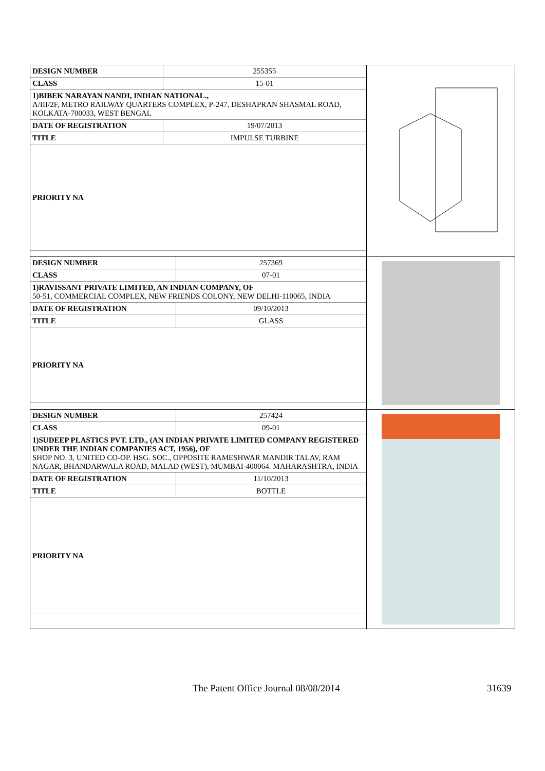| / DESIGN NUMBER / 255355 / / CLASS / 15-01 / / 1)BIBEK NARAYAN NANDI, INDIAN NATIONAL., A/III/2F, METRO RAILWAY QUARTERS COMPLEX, P-247, DESHAPRAN SHASMAL ROAD, KOLKATA-700033, WEST BENGAL / / / DATE OF REGISTRATION / 19/07/2013 / / TITLE / IMPULSE TURBINE / / PRIORITY NA / / | |
| / DESIGN NUMBER / 257369 / / CLASS / 07-01 / / 1)RAVISSANT PRIVATE LIMITED, AN INDIAN COMPANY, OF 50-51, COMMERCIAL COMPLEX, NEW FRIENDS COLONY, NEW DELHI-110065, INDIA / / / DATE OF REGISTRATION / 09/10/2013 / / TITLE / GLASS / / PRIORITY NA / / | |
| / DESIGN NUMBER / 257424 / / CLASS / 09-01 / / 1)SUDEEP PLASTICS PVT. LTD., (AN INDIAN PRIVATE LIMITED COMPANY REGISTERED UNDER THE INDIAN COMPANIES ACT, 1956), OF SHOP NO. 3, UNITED CO-OP. HSG. SOC., OPPOSITE RAMESHWAR MANDIR TALAV, RAM NAGAR, BHANDARWALA ROAD, MALAD (WEST), MUMBAI-400064. MAHARASHTRA, INDIA / / / DATE OF REGISTRATION / 11/10/2013 / / TITLE / BOTTLE / / PRIORITY NA / / | |
The Patent Office Journal 08/08/2014 31639